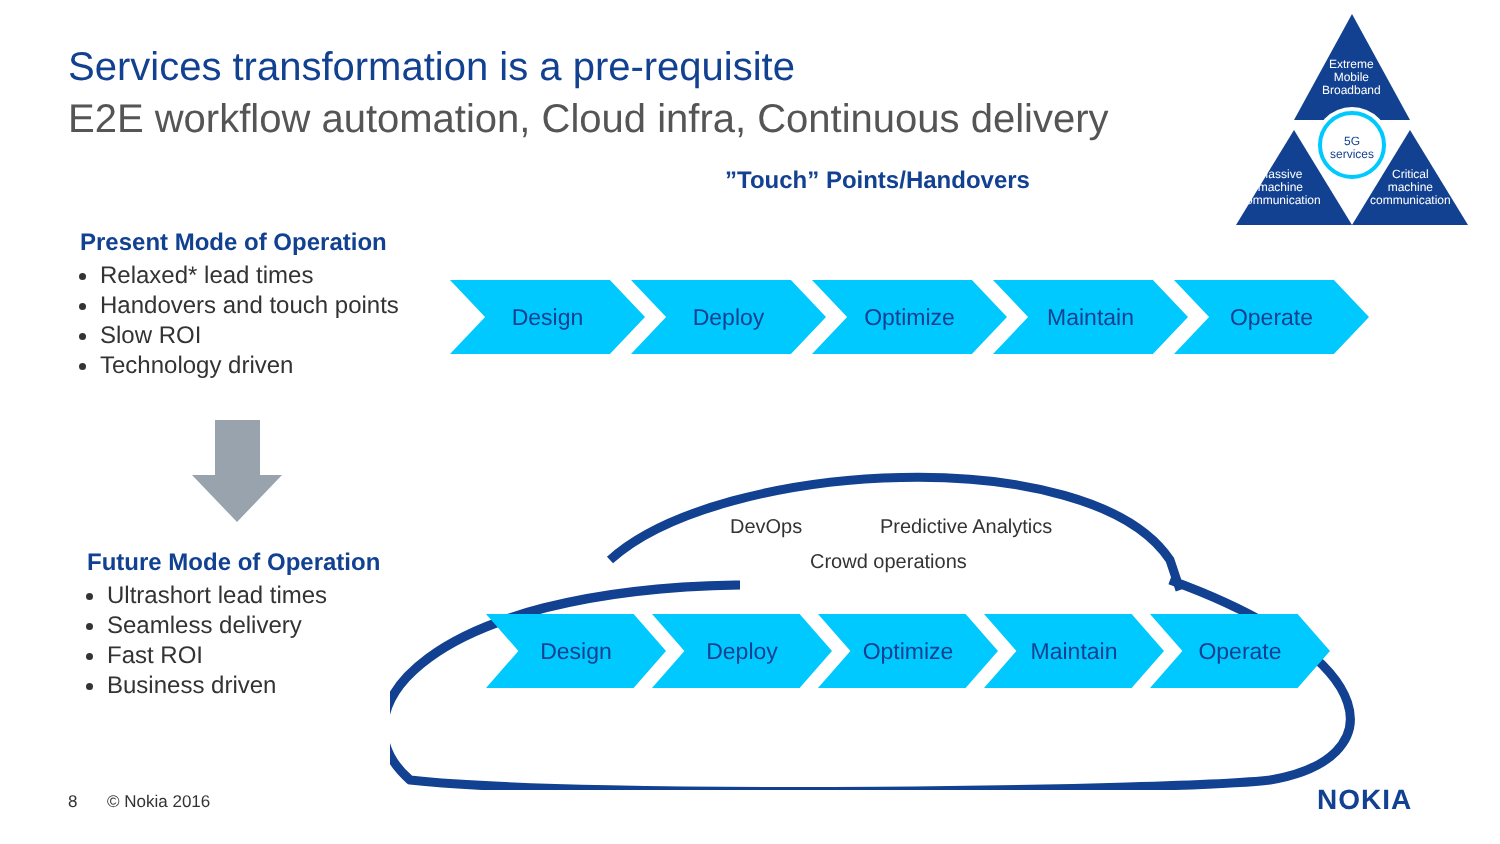Services transformation is a pre-requisite
E2E workflow automation, Cloud infra, Continuous delivery
Extreme
Mobile
Broadband
5G
services
Massive
machine
communication
Critical
machine
communication
”Touch” Points/Handovers
Present Mode of Operation
Relaxed* lead times
Handovers and touch points
Slow ROI
Technology driven
Future Mode of Operation
Ultrashort lead times
Seamless delivery
Fast ROI
Business driven
Design Deploy Optimize Maintain Operate
DevOps Predictive Analytics
Crowd operations
Design Deploy Optimize Maintain Operate
8 © Nokia 2016 NOKIA